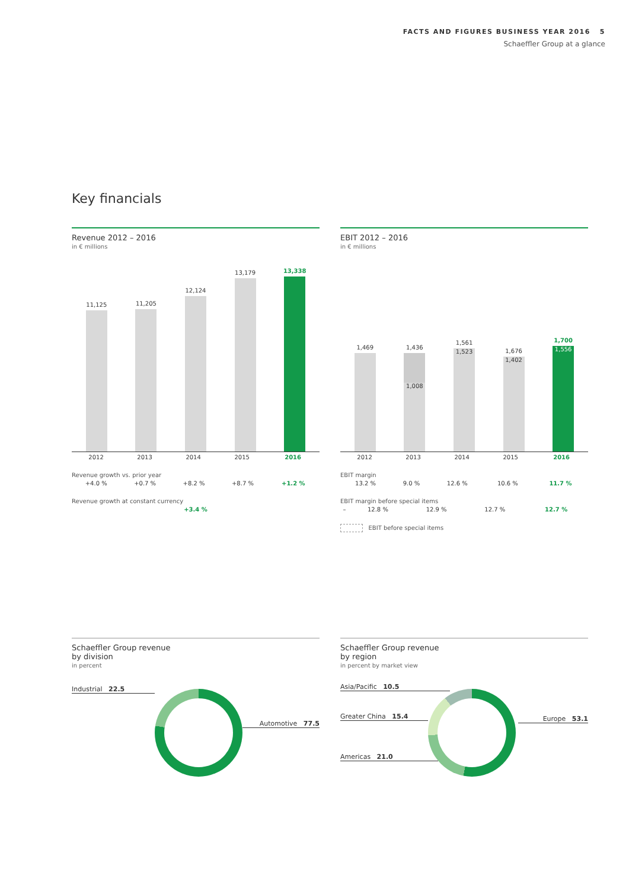FACTS AND FIGURES BUSINESS YEAR 2016 5
Schaeffler Group at a glance
Key financials
Revenue 2012 – 2016
in € millions
11,125
11,205
12,124
13,179
13,338
| 2012 | 2013 | 2014 | 2015 | 2016 |
Revenue growth vs. prior year
| +4.0 % | +0.7 % | +8.2 % | +8.7 % | +1.2 % |
Revenue growth at constant currency
| | | | | +3.4 % |
EBIT 2012 – 2016
in € millions
1,469
1,436
1,008
1,561
1,523
1,676
1,402
1,700
1,556
| 2012 | 2013 | 2014 | 2015 | 2016 |
EBIT margin
| 13.2 % | 9.0 % | 12.6 % | 10.6 % | 11.7 % |
EBIT margin before special items
| – | 12.8 % | 12.9 % | 12.7 % | 12.7 % |
EBIT before special items
Schaeffler Group revenue
by division
in percent
Industrial 22.5
Automotive 77.5
Schaeffler Group revenue
by region
in percent by market view
Asia/Pacific 10.5
Greater China 15.4
Americas 21.0
Europe 53.1